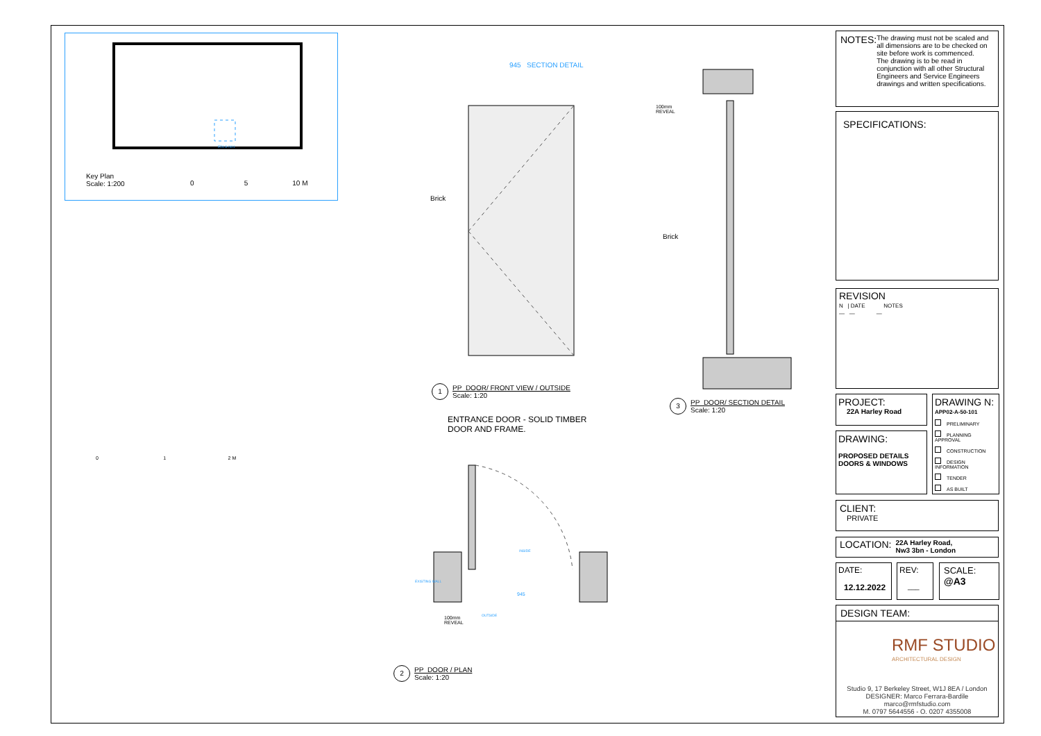Key Plan
Scale: 1:200
0 5 10 M
EDLG-N01
945 SECTION DETAIL
Brick
100mm
REVEAL
Brick
1 PP_DOOR/ FRONT VIEW / OUTSIDE
Scale: 1:20
3 PP_DOOR/ SECTION DETAIL
Scale: 1:20
ENTRANCE DOOR - SOLID TIMBER
DOOR AND FRAME.
0 1 2 M
INSIDE
EXISTING WALL
945
OUTSIDE
100mm
REVEAL
2 PP_DOOR / PLAN
Scale: 1:20
NOTES: The drawing must not be scaled and all dimensions are to be checked on site before work is commenced.
The drawing is to be read in conjunction with all other Structural Engineers and Service Engineers drawings and written specifications.
SPECIFICATIONS:
REVISION
N | DATE NOTES
— — —
PROJECT:
22A Harley Road
DRAWING N:
APP02-A-50-101
PRELIMINARY
PLANNING APPROVAL
CONSTRUCTION
DESIGN INFORMATION
TENDER
AS BUILT
DRAWING:
PROPOSED DETAILS
DOORS & WINDOWS
CLIENT:
PRIVATE
LOCATION: 22A Harley Road,
Nw3 3bn - London
DATE:
12.12.2022
REV:
___
SCALE:
@A3
DESIGN TEAM:
RMF STUDIO
ARCHITECTURAL DESIGN
Studio 9, 17 Berkeley Street, W1J 8EA / London
DESIGNER: Marco Ferrara-Bardile
marco@rmfstudio.com
M. 0797 5644556 - O. 0207 4355008